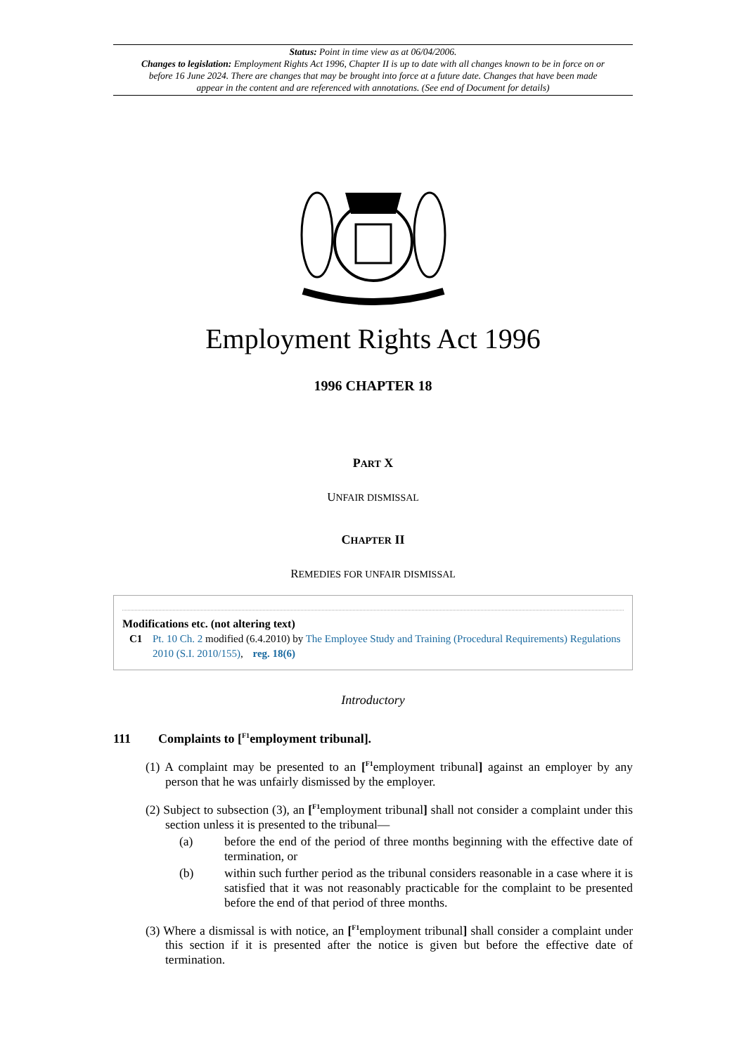Status: Point in time view as at 06/04/2006.
Changes to legislation: Employment Rights Act 1996, Chapter II is up to date with all changes known to be in force on or before 16 June 2024. There are changes that may be brought into force at a future date. Changes that have been made appear in the content and are referenced with annotations. (See end of Document for details)
Employment Rights Act 1996
1996 CHAPTER 18
PART X
UNFAIR DISMISSAL
CHAPTER II
REMEDIES FOR UNFAIR DISMISSAL
Modifications etc. (not altering text)
C1 Pt. 10 Ch. 2 modified (6.4.2010) by The Employee Study and Training (Procedural Requirements) Regulations 2010 (S.I. 2010/155), reg. 18(6)
Introductory
111 Complaints to [<sup>F1</sup>employment tribunal].
(1) A complaint may be presented to an [<sup>F1</sup>employment tribunal] against an employer by any person that he was unfairly dismissed by the employer.
(2) Subject to subsection (3), an [<sup>F1</sup>employment tribunal] shall not consider a complaint under this section unless it is presented to the tribunal—
(a) before the end of the period of three months beginning with the effective date of termination, or
(b) within such further period as the tribunal considers reasonable in a case where it is satisfied that it was not reasonably practicable for the complaint to be presented before the end of that period of three months.
(3) Where a dismissal is with notice, an [<sup>F1</sup>employment tribunal] shall consider a complaint under this section if it is presented after the notice is given but before the effective date of termination.